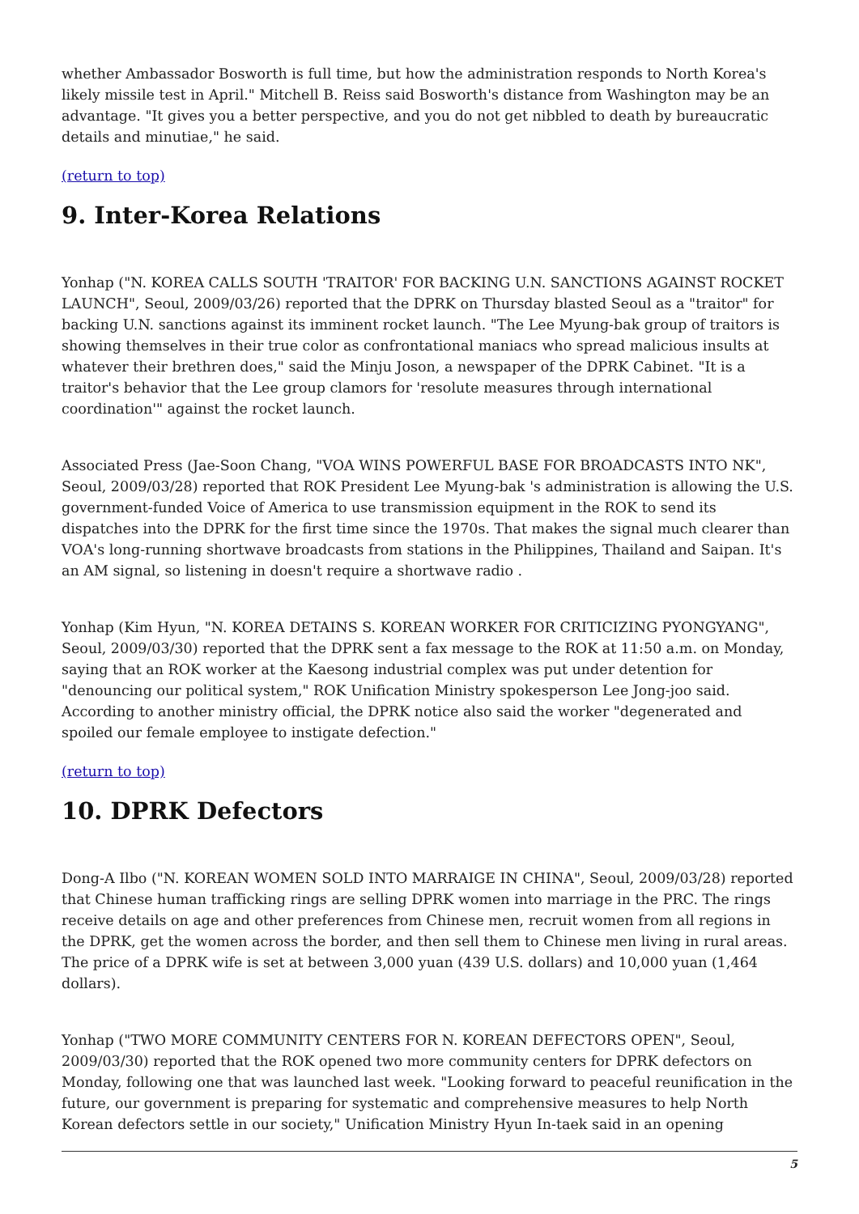whether Ambassador Bosworth is full time, but how the administration responds to North Korea's likely missile test in April." Mitchell B. Reiss said Bosworth's distance from Washington may be an advantage. "It gives you a better perspective, and you do not get nibbled to death by bureaucratic details and minutiae," he said.
(return to top)
9. Inter-Korea Relations
Yonhap ("N. KOREA CALLS SOUTH 'TRAITOR' FOR BACKING U.N. SANCTIONS AGAINST ROCKET LAUNCH", Seoul, 2009/03/26) reported that the DPRK on Thursday blasted Seoul as a "traitor" for backing U.N. sanctions against its imminent rocket launch. "The Lee Myung-bak group of traitors is showing themselves in their true color as confrontational maniacs who spread malicious insults at whatever their brethren does," said the Minju Joson, a newspaper of the DPRK Cabinet. "It is a traitor's behavior that the Lee group clamors for 'resolute measures through international coordination'" against the rocket launch.
Associated Press (Jae-Soon Chang, "VOA WINS POWERFUL BASE FOR BROADCASTS INTO NK", Seoul, 2009/03/28) reported that ROK President Lee Myung-bak 's administration is allowing the U.S. government-funded Voice of America to use transmission equipment in the ROK to send its dispatches into the DPRK for the first time since the 1970s. That makes the signal much clearer than VOA's long-running shortwave broadcasts from stations in the Philippines, Thailand and Saipan. It's an AM signal, so listening in doesn't require a shortwave radio .
Yonhap (Kim Hyun, "N. KOREA DETAINS S. KOREAN WORKER FOR CRITICIZING PYONGYANG", Seoul, 2009/03/30) reported that the DPRK sent a fax message to the ROK at 11:50 a.m. on Monday, saying that an ROK worker at the Kaesong industrial complex was put under detention for "denouncing our political system," ROK Unification Ministry spokesperson Lee Jong-joo said. According to another ministry official, the DPRK notice also said the worker "degenerated and spoiled our female employee to instigate defection."
(return to top)
10. DPRK Defectors
Dong-A Ilbo ("N. KOREAN WOMEN SOLD INTO MARRAIGE IN CHINA", Seoul, 2009/03/28) reported that Chinese human trafficking rings are selling DPRK women into marriage in the PRC. The rings receive details on age and other preferences from Chinese men, recruit women from all regions in the DPRK, get the women across the border, and then sell them to Chinese men living in rural areas. The price of a DPRK wife is set at between 3,000 yuan (439 U.S. dollars) and 10,000 yuan (1,464 dollars).
Yonhap ("TWO MORE COMMUNITY CENTERS FOR N. KOREAN DEFECTORS OPEN", Seoul, 2009/03/30) reported that the ROK opened two more community centers for DPRK defectors on Monday, following one that was launched last week. "Looking forward to peaceful reunification in the future, our government is preparing for systematic and comprehensive measures to help North Korean defectors settle in our society," Unification Ministry Hyun In-taek said in an opening
5